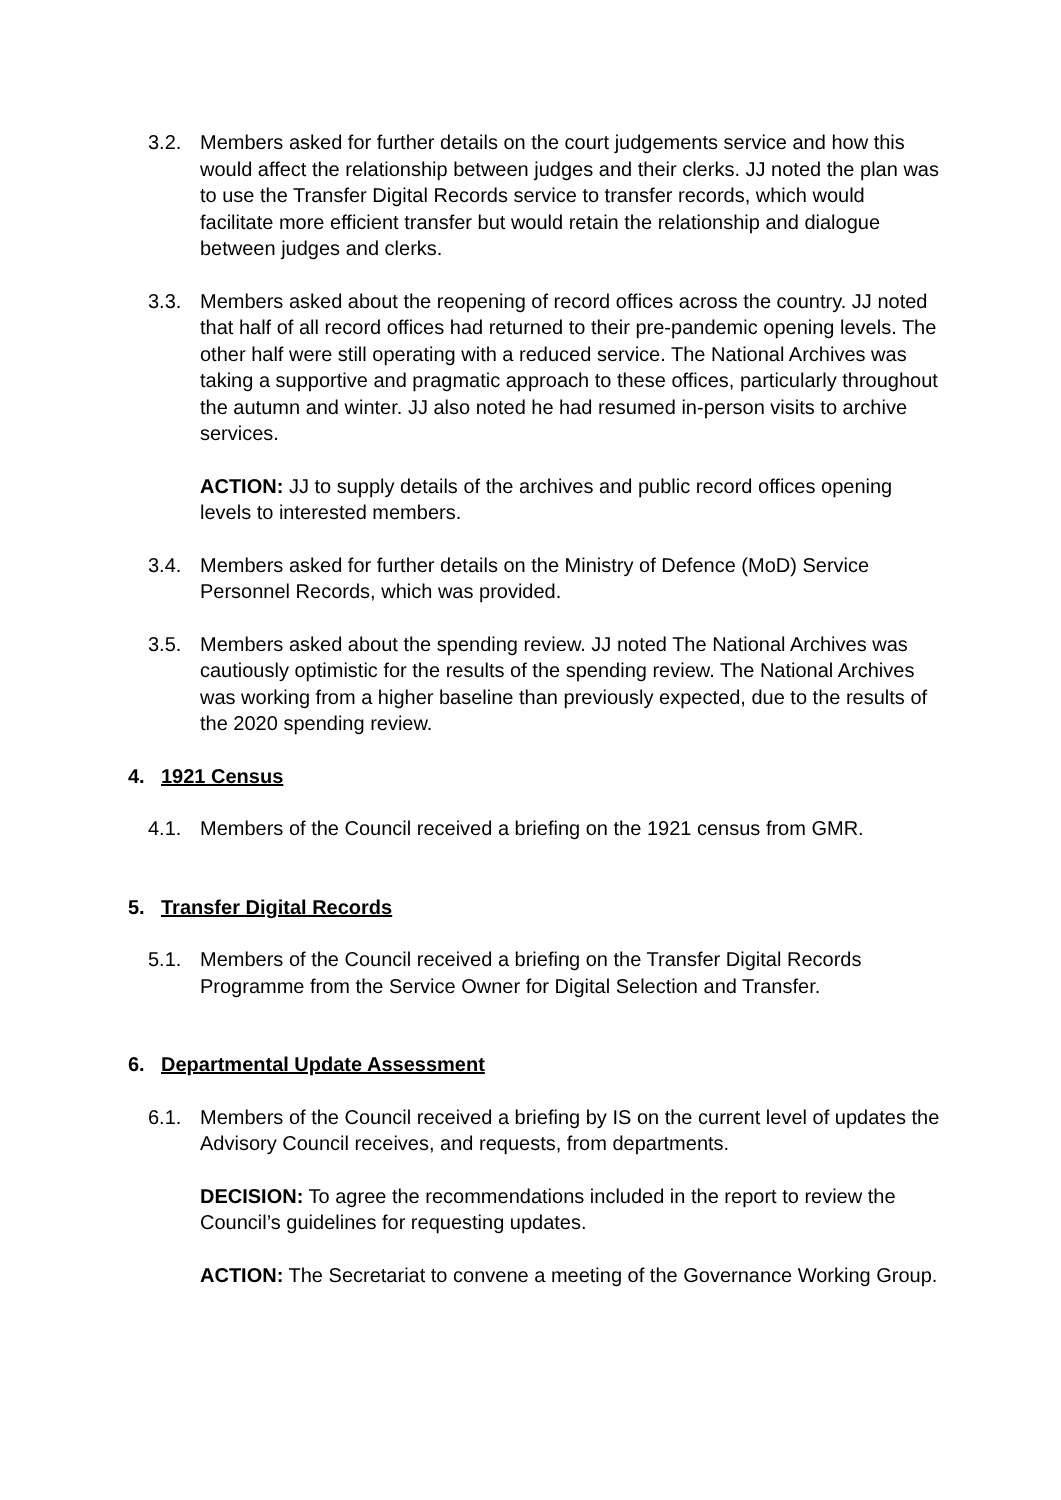3.2. Members asked for further details on the court judgements service and how this would affect the relationship between judges and their clerks. JJ noted the plan was to use the Transfer Digital Records service to transfer records, which would facilitate more efficient transfer but would retain the relationship and dialogue between judges and clerks.
3.3. Members asked about the reopening of record offices across the country. JJ noted that half of all record offices had returned to their pre-pandemic opening levels. The other half were still operating with a reduced service. The National Archives was taking a supportive and pragmatic approach to these offices, particularly throughout the autumn and winter. JJ also noted he had resumed in-person visits to archive services.
ACTION: JJ to supply details of the archives and public record offices opening levels to interested members.
3.4. Members asked for further details on the Ministry of Defence (MoD) Service Personnel Records, which was provided.
3.5. Members asked about the spending review. JJ noted The National Archives was cautiously optimistic for the results of the spending review. The National Archives was working from a higher baseline than previously expected, due to the results of the 2020 spending review.
4. 1921 Census
4.1. Members of the Council received a briefing on the 1921 census from GMR.
5. Transfer Digital Records
5.1. Members of the Council received a briefing on the Transfer Digital Records Programme from the Service Owner for Digital Selection and Transfer.
6. Departmental Update Assessment
6.1. Members of the Council received a briefing by IS on the current level of updates the Advisory Council receives, and requests, from departments.
DECISION: To agree the recommendations included in the report to review the Council’s guidelines for requesting updates.
ACTION: The Secretariat to convene a meeting of the Governance Working Group.